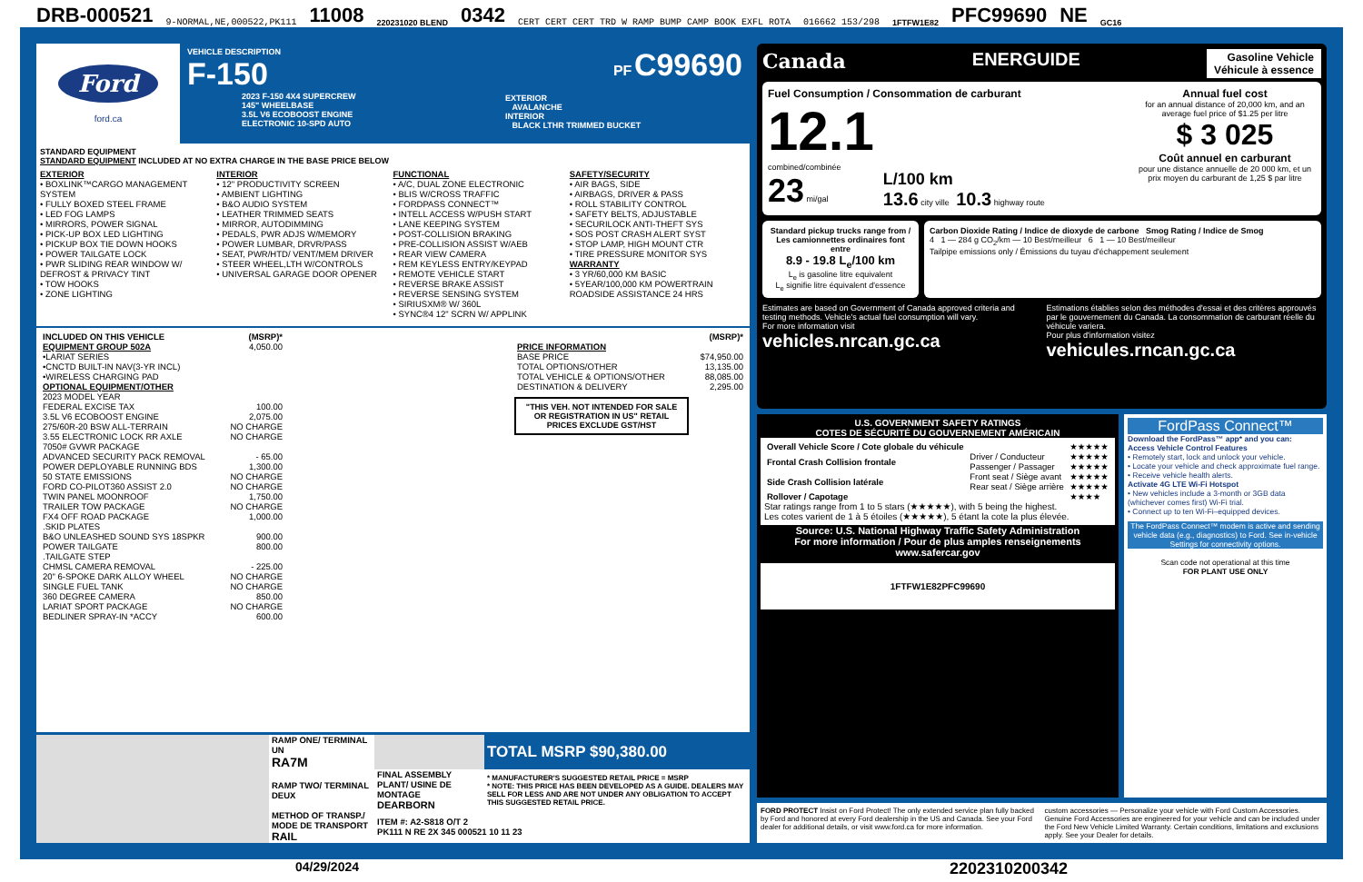DRB-000521 9-NORMAL,NE,000522,PK111 11008 220231020 BLEND 0342 CERT CERT CERT TRD W RAMP BUMP CAMP BOOK EXFL ROTA 016662 153/298 1FTFW1E82 PFC99690 NE GC16
Ford
ford.ca
VEHICLE DESCRIPTION
F-150
2023 F-150 4X4 SUPERCREW
145" WHEELBASE
3.5L V6 ECOBOOST ENGINE
ELECTRONIC 10-SPD AUTO
PF C99690
EXTERIOR
AVALANCHE
INTERIOR
BLACK LTHR TRIMMED BUCKET
STANDARD EQUIPMENT
STANDARD EQUIPMENT INCLUDED AT NO EXTRA CHARGE IN THE BASE PRICE BELOW
EXTERIOR
• BOXLINK™CARGO MANAGEMENT SYSTEM
• FULLY BOXED STEEL FRAME
• LED FOG LAMPS
• MIRRORS, POWER SIGNAL
• PICK-UP BOX LED LIGHTING
• PICKUP BOX TIE DOWN HOOKS
• POWER TAILGATE LOCK
• PWR SLIDING REAR WINDOW W/ DEFROST & PRIVACY TINT
• TOW HOOKS
• ZONE LIGHTING
INTERIOR
• 12" PRODUCTIVITY SCREEN
• AMBIENT LIGHTING
• B&O AUDIO SYSTEM
• LEATHER TRIMMED SEATS
• MIRROR, AUTODIMMING
• PEDALS, PWR ADJS W/MEMORY
• POWER LUMBAR, DRVR/PASS
• SEAT, PWR/HTD/ VENT/MEM DRIVER
• STEER WHEEL,LTH W/CONTROLS
• UNIVERSAL GARAGE DOOR OPENER
FUNCTIONAL
• A/C, DUAL ZONE ELECTRONIC
• BLIS W/CROSS TRAFFIC
• FORDPASS CONNECT™
• INTELL ACCESS W/PUSH START
• LANE KEEPING SYSTEM
• POST-COLLISION BRAKING
• PRE-COLLISION ASSIST W/AEB
• REAR VIEW CAMERA
• REM KEYLESS ENTRY/KEYPAD
• REMOTE VEHICLE START
• REVERSE BRAKE ASSIST
• REVERSE SENSING SYSTEM
• SIRIUSXM® W/ 360L
• SYNC®4 12" SCRN W/ APPLINK
SAFETY/SECURITY
• AIR BAGS, SIDE
• AIRBAGS, DRIVER & PASS
• ROLL STABILITY CONTROL
• SAFETY BELTS, ADJUSTABLE
• SECURILOCK ANTI-THEFT SYS
• SOS POST CRASH ALERT SYST
• STOP LAMP, HIGH MOUNT CTR
• TIRE PRESSURE MONITOR SYS
WARRANTY
• 3 YR/60,000 KM BASIC
• 5YEAR/100,000 KM POWERTRAIN ROADSIDE ASSISTANCE 24 HRS
| INCLUDED ON THIS VEHICLE | (MSRP)* |
| --- | --- |
| EQUIPMENT GROUP 502A | 4,050.00 |
| •LARIAT SERIES | |
| •CNCTD BUILT-IN NAV(3-YR INCL) | |
| •WIRELESS CHARGING PAD | |
| OPTIONAL EQUIPMENT/OTHER | |
| 2023 MODEL YEAR | |
| FEDERAL EXCISE TAX | 100.00 |
| 3.5L V6 ECOBOOST ENGINE | 2,075.00 |
| 275/60R-20 BSW ALL-TERRAIN | NO CHARGE |
| 3.55 ELECTRONIC LOCK RR AXLE | NO CHARGE |
| 7050# GVWR PACKAGE | |
| ADVANCED SECURITY PACK REMOVAL | - 65.00 |
| POWER DEPLOYABLE RUNNING BDS | 1,300.00 |
| 50 STATE EMISSIONS | NO CHARGE |
| FORD CO-PILOT360 ASSIST 2.0 | NO CHARGE |
| TWIN PANEL MOONROOF | 1,750.00 |
| TRAILER TOW PACKAGE | NO CHARGE |
| FX4 OFF ROAD PACKAGE | 1,000.00 |
| .SKID PLATES | |
| B&O UNLEASHED SOUND SYS 18SPKR | 900.00 |
| POWER TAILGATE | 800.00 |
| .TAILGATE STEP | |
| CHMSL CAMERA REMOVAL | - 225.00 |
| 20" 6-SPOKE DARK ALLOY WHEEL | NO CHARGE |
| SINGLE FUEL TANK | NO CHARGE |
| 360 DEGREE CAMERA | 850.00 |
| LARIAT SPORT PACKAGE | NO CHARGE |
| BEDLINER SPRAY-IN *ACCY | 600.00 |
| | (MSRP)* |
| --- | --- |
| PRICE INFORMATION | |
| BASE PRICE | $74,950.00 |
| TOTAL OPTIONS/OTHER | 13,135.00 |
| TOTAL VEHICLE & OPTIONS/OTHER | 88,085.00 |
| DESTINATION & DELIVERY | 2,295.00 |
"THIS VEH. NOT INTENDED FOR SALE OR REGISTRATION IN US" RETAIL PRICES EXCLUDE GST/HST
| | RAMP ONE/ TERMINAL UN RA7M | | TOTAL MSRP $90,380.00 |
| | RAMP TWO/ TERMINAL DEUX | FINAL ASSEMBLY PLANT/ USINE DE MONTAGE DEARBORN | * MANUFACTURER'S SUGGESTED RETAIL PRICE = MSRP * NOTE: THIS PRICE HAS BEEN DEVELOPED AS A GUIDE. DEALERS MAY SELL FOR LESS AND ARE NOT UNDER ANY OBLIGATION TO ACCEPT THIS SUGGESTED RETAIL PRICE. |
| | METHOD OF TRANSP./ MODE DE TRANSPORT RAIL | ITEM #: A2-S818 O/T 2 PK111 N RE 2X 345 000521 10 11 23 | |
Canada ENERGUIDE Gasoline Vehicle
Véhicule à essence
Fuel Consumption / Consommation de carburant
12.1
combined/combinée
23 mi/gal
L/100 km
13.6 city ville 10.3 highway route
Annual fuel cost
for an annual distance of 20,000 km, and an average fuel price of $1.25 per litre
$ 3 025
Coût annuel en carburant
pour une distance annuelle de 20 000 km, et un prix moyen du carburant de 1,25 $ par litre
Standard pickup trucks range from / Les camionnettes ordinaires font entre
8.9 - 19.8 L<sub>e</sub>/100 km
L<sub>e</sub> is gasoline litre equivalent
L<sub>e</sub> signifie litre équivalent d'essence
Carbon Dioxide Rating / Indice de dioxyde de carbone Smog Rating / Indice de Smog
4 1 — 284 g CO<sub>2</sub>/km — 10 Best/meilleur 6 1 — 10 Best/meilleur
Tailpipe emissions only / Émissions du tuyau d'échappement seulement
Estimates are based on Government of Canada approved criteria and testing methods. Vehicle's actual fuel consumption will vary.
For more information visit
vehicles.nrcan.gc.ca
Estimations établies selon des méthodes d'essai et des critères approuvés par le gouvernement du Canada. La consommation de carburant réelle du véhicule variera.
Pour plus d'information visitez
vehicules.rncan.gc.ca
U.S. GOVERNMENT SAFETY RATINGS
COTES DE SÉCURITÉ DU GOUVERNEMENT AMÉRICAIN
| Overall Vehicle Score / Cote globale du véhicule | | ★★★★★ |
| Frontal Crash Collision frontale | Driver / Conducteur Passenger / Passager | ★★★★★ ★★★★★ |
| Side Crash Collision latérale | Front seat / Siège avant Rear seat / Siège arrière | ★★★★★ ★★★★★ |
| Rollover / Capotage | | ★★★★ |
Star ratings range from 1 to 5 stars (★★★★★), with 5 being the highest.
Les cotes varient de 1 à 5 étoiles (★★★★★), 5 étant la cote la plus élevée.
Source: U.S. National Highway Traffic Safety Administration
For more information / Pour de plus amples renseignements
www.safercar.gov
1FTFW1E82PFC99690
FordPass Connect™
Download the FordPass™ app* and you can:
Access Vehicle Control Features
• Remotely start, lock and unlock your vehicle.
• Locate your vehicle and check approximate fuel range.
• Receive vehicle health alerts.
Activate 4G LTE Wi-Fi Hotspot
• New vehicles include a 3-month or 3GB data (whichever comes first) Wi-Fi trial.
• Connect up to ten Wi-Fi–equipped devices.
The FordPass Connect™ modem is active and sending vehicle data (e.g., diagnostics) to Ford. See in-vehicle Settings for connectivity options.
Scan code not operational at this time
FOR PLANT USE ONLY
FORD PROTECT Insist on Ford Protect! The only extended service plan fully backed by Ford and honored at every Ford dealership in the US and Canada. See your Ford dealer for additional details, or visit www.ford.ca for more information.
custom accessories — Personalize your vehicle with Ford Custom Accessories. Genuine Ford Accessories are engineered for your vehicle and can be included under the Ford New Vehicle Limited Warranty. Certain conditions, limitations and exclusions apply. See your Dealer for details.
04/29/2024 2202310200342